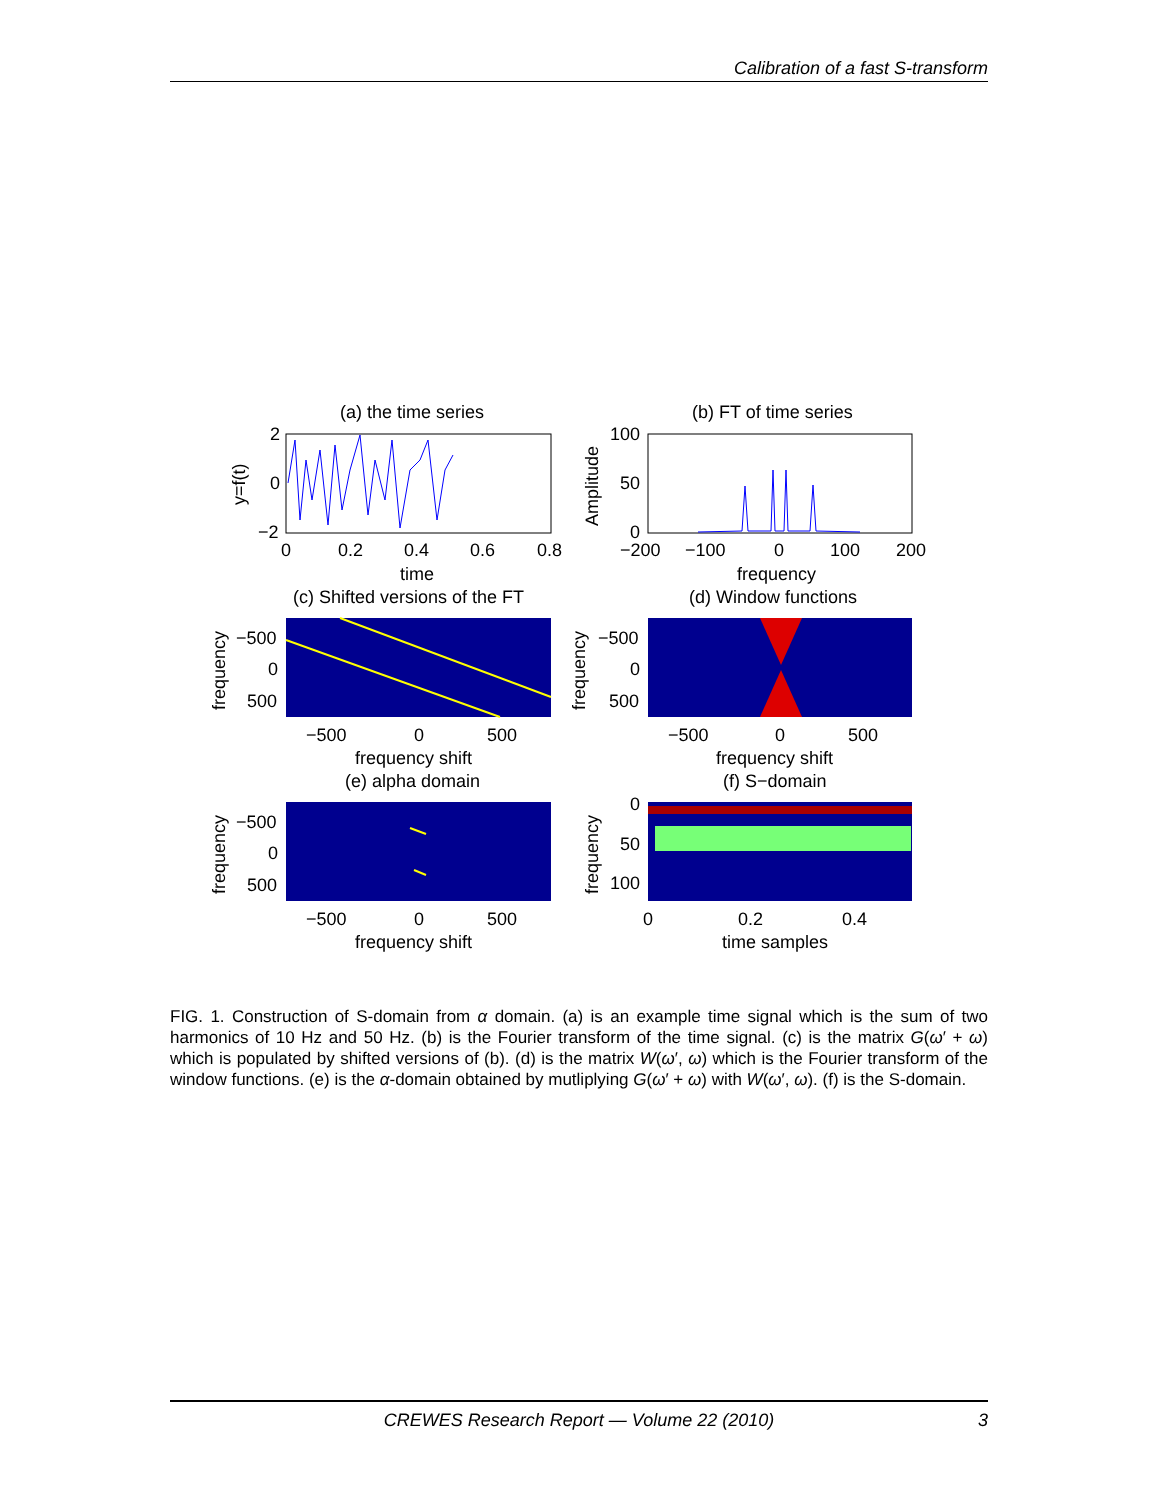Calibration of a fast S-transform
(a) the time series
2
0
−2
0
0.2
0.4
0.6
0.8
time
y=f(t)
(b) FT of time series
100
50
0
−200
−100
0
100
200
frequency
Amplitude
(c) Shifted versions of the FT
−500
0
500
−500
0
500
frequency shift
frequency
(d) Window functions
−500
0
500
−500
0
500
frequency shift
frequency
(e) alpha domain
−500
0
500
−500
0
500
frequency shift
frequency
(f) S−domain
0
50
100
0
0.2
0.4
time samples
frequency
FIG. 1. Construction of S-domain from α domain. (a) is an example time signal which is the sum of two harmonics of 10 Hz and 50 Hz. (b) is the Fourier transform of the time signal. (c) is the matrix G(ω′ + ω) which is populated by shifted versions of (b). (d) is the matrix W(ω′, ω) which is the Fourier transform of the window functions. (e) is the α-domain obtained by mutliplying G(ω′ + ω) with W(ω′, ω). (f) is the S-domain.
CREWES Research Report — Volume 22 (2010)
3